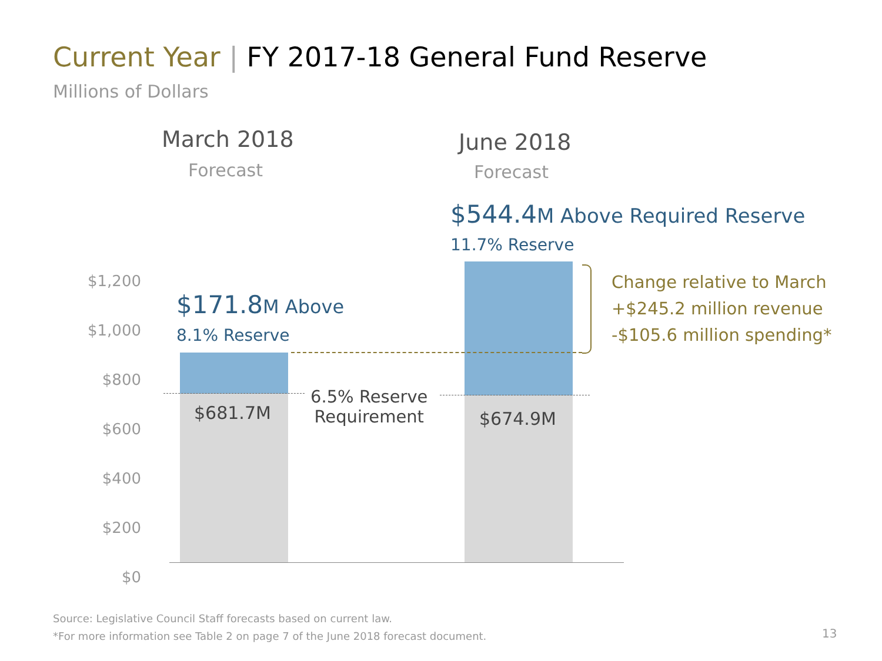Current Year | FY 2017-18 General Fund Reserve
Millions of Dollars
March 2018
Forecast
June 2018
Forecast
$544.4 M Above Required Reserve
11.7% Reserve
$171.8 M Above
8.1% Reserve
$1,200
$1,000
$800
$600
$400
$200
$0
$681.7M $674.9M
6.5% Reserve
Requirement
Change relative to March
+$245.2 million revenue
-$105.6 million spending*
Source: Legislative Council Staff forecasts based on current law.
*For more information see Table 2 on page 7 of the June 2018 forecast document.
13